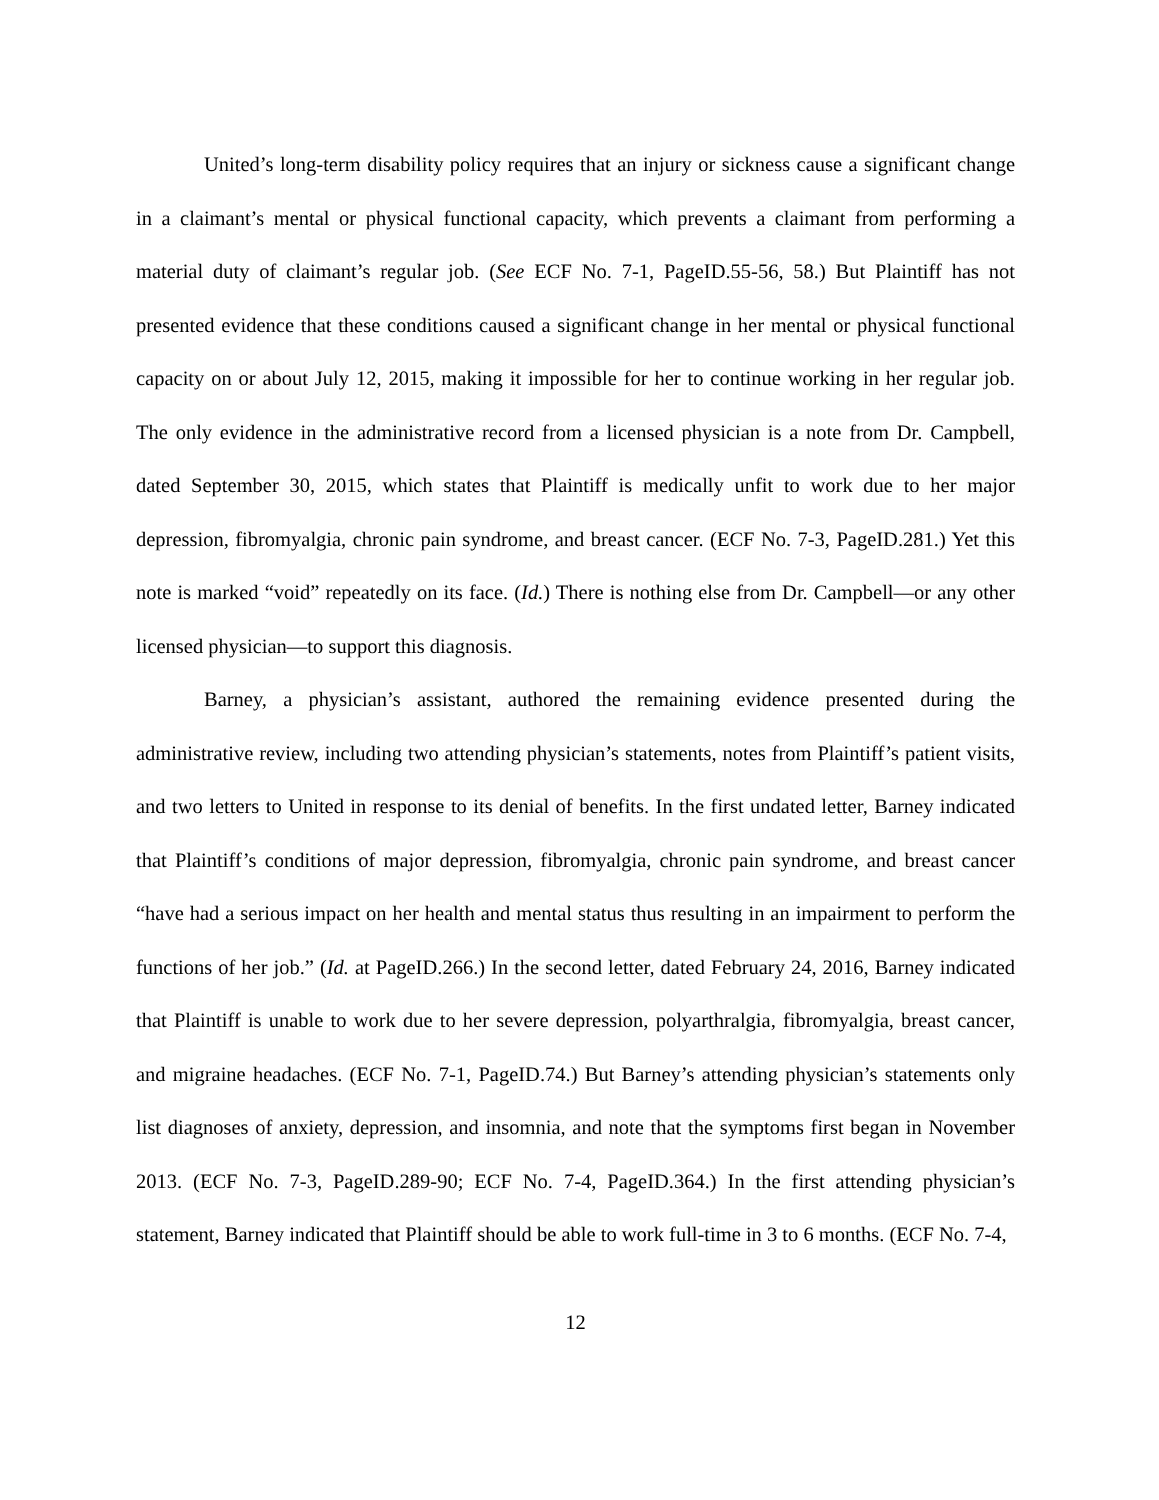United’s long-term disability policy requires that an injury or sickness cause a significant change in a claimant’s mental or physical functional capacity, which prevents a claimant from performing a material duty of claimant’s regular job. (See ECF No. 7-1, PageID.55-56, 58.) But Plaintiff has not presented evidence that these conditions caused a significant change in her mental or physical functional capacity on or about July 12, 2015, making it impossible for her to continue working in her regular job. The only evidence in the administrative record from a licensed physician is a note from Dr. Campbell, dated September 30, 2015, which states that Plaintiff is medically unfit to work due to her major depression, fibromyalgia, chronic pain syndrome, and breast cancer. (ECF No. 7-3, PageID.281.) Yet this note is marked “void” repeatedly on its face. (Id.) There is nothing else from Dr. Campbell—or any other licensed physician—to support this diagnosis.
Barney, a physician’s assistant, authored the remaining evidence presented during the administrative review, including two attending physician’s statements, notes from Plaintiff’s patient visits, and two letters to United in response to its denial of benefits. In the first undated letter, Barney indicated that Plaintiff’s conditions of major depression, fibromyalgia, chronic pain syndrome, and breast cancer “have had a serious impact on her health and mental status thus resulting in an impairment to perform the functions of her job.” (Id. at PageID.266.) In the second letter, dated February 24, 2016, Barney indicated that Plaintiff is unable to work due to her severe depression, polyarthralgia, fibromyalgia, breast cancer, and migraine headaches. (ECF No. 7-1, PageID.74.) But Barney’s attending physician’s statements only list diagnoses of anxiety, depression, and insomnia, and note that the symptoms first began in November 2013. (ECF No. 7-3, PageID.289-90; ECF No. 7-4, PageID.364.) In the first attending physician’s statement, Barney indicated that Plaintiff should be able to work full-time in 3 to 6 months. (ECF No. 7-4,
12